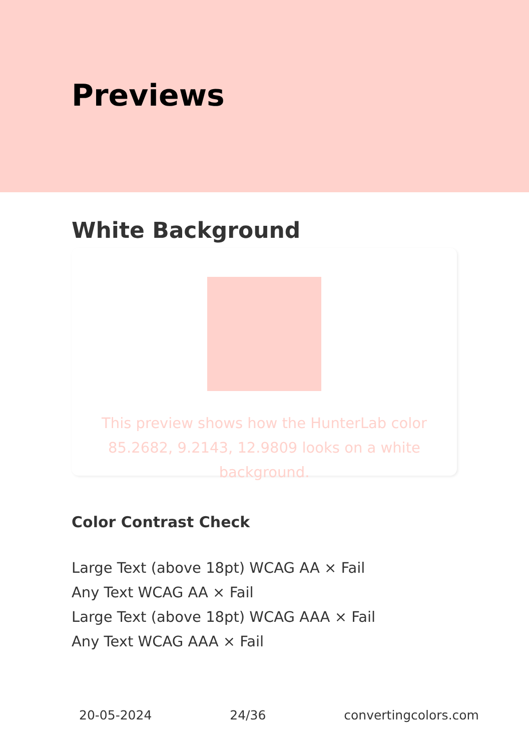Previews
White Background
This preview shows how the HunterLab color 85.2682, 9.2143, 12.9809 looks on a white background.
Color Contrast Check
Large Text (above 18pt) WCAG AA × Fail
Any Text WCAG AA × Fail
Large Text (above 18pt) WCAG AAA × Fail
Any Text WCAG AAA × Fail
20-05-2024 24/36 convertingcolors.com